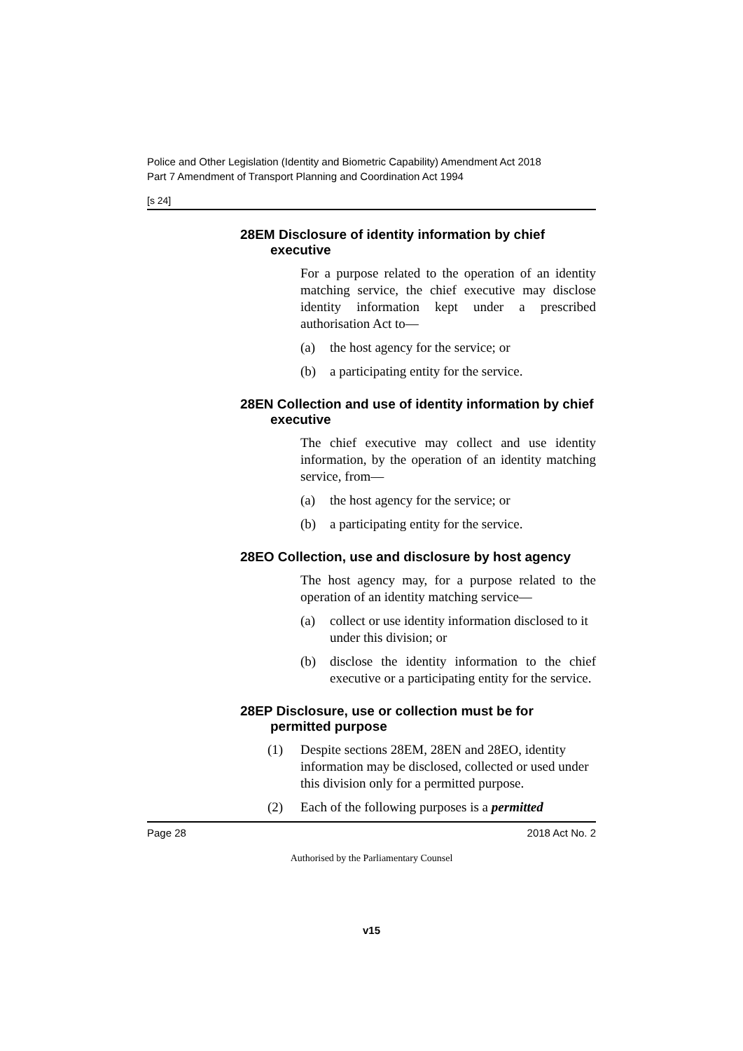Police and Other Legislation (Identity and Biometric Capability) Amendment Act 2018
Part 7 Amendment of Transport Planning and Coordination Act 1994
[s 24]
28EM Disclosure of identity information by chief executive
For a purpose related to the operation of an identity matching service, the chief executive may disclose identity information kept under a prescribed authorisation Act to—
(a) the host agency for the service; or
(b) a participating entity for the service.
28EN Collection and use of identity information by chief executive
The chief executive may collect and use identity information, by the operation of an identity matching service, from—
(a) the host agency for the service; or
(b) a participating entity for the service.
28EO Collection, use and disclosure by host agency
The host agency may, for a purpose related to the operation of an identity matching service—
(a) collect or use identity information disclosed to it under this division; or
(b) disclose the identity information to the chief executive or a participating entity for the service.
28EP Disclosure, use or collection must be for permitted purpose
(1) Despite sections 28EM, 28EN and 28EO, identity information may be disclosed, collected or used under this division only for a permitted purpose.
(2) Each of the following purposes is a permitted
Page 28 2018 Act No. 2
Authorised by the Parliamentary Counsel
v15